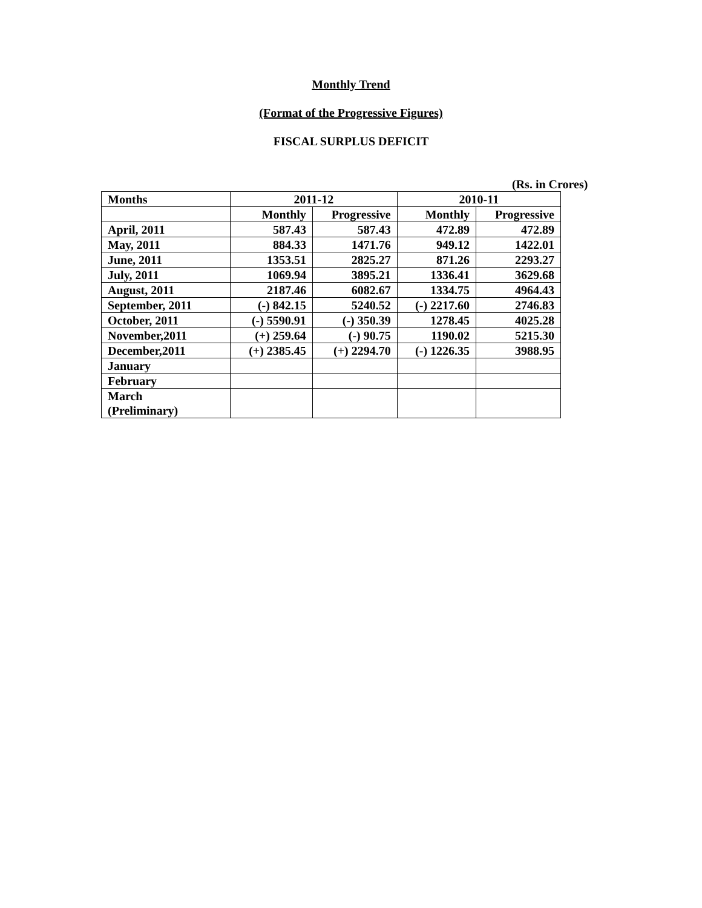Monthly Trend
(Format of the Progressive Figures)
FISCAL SURPLUS DEFICIT
(Rs. in Crores)
| Months | 2011-12 | | 2010-11 | |
| --- | --- | --- | --- | --- |
| | Monthly | Progressive | Monthly | Progressive |
| April, 2011 | 587.43 | 587.43 | 472.89 | 472.89 |
| May, 2011 | 884.33 | 1471.76 | 949.12 | 1422.01 |
| June, 2011 | 1353.51 | 2825.27 | 871.26 | 2293.27 |
| July, 2011 | 1069.94 | 3895.21 | 1336.41 | 3629.68 |
| August, 2011 | 2187.46 | 6082.67 | 1334.75 | 4964.43 |
| September, 2011 | (-) 842.15 | 5240.52 | (-) 2217.60 | 2746.83 |
| October, 2011 | (-) 5590.91 | (-) 350.39 | 1278.45 | 4025.28 |
| November,2011 | (+) 259.64 | (-) 90.75 | 1190.02 | 5215.30 |
| December,2011 | (+) 2385.45 | (+) 2294.70 | (-) 1226.35 | 3988.95 |
| January | | | | |
| February | | | | |
| March (Preliminary) | | | | |